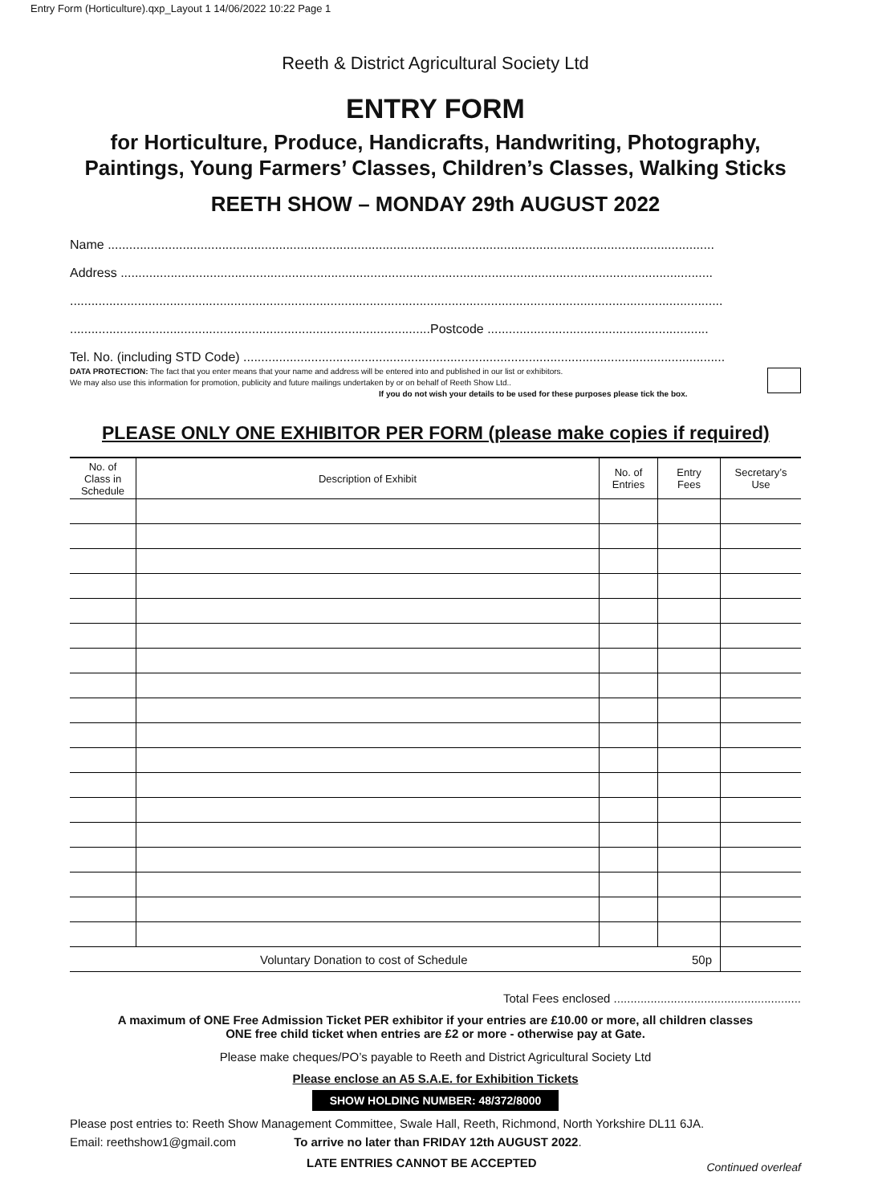Entry Form (Horticulture).qxp_Layout 1 14/06/2022 10:22 Page 1
Reeth & District Agricultural Society Ltd
ENTRY FORM
for Horticulture, Produce, Handicrafts, Handwriting, Photography,
Paintings, Young Farmers’ Classes, Children’s Classes, Walking Sticks
REETH SHOW – MONDAY 29th AUGUST 2022
Name ..........................................................................................................................................................................
Address ......................................................................................................................................................................
.......................................................................................................................................................................................
.....................................................................................................Postcode ..............................................................
Tel. No. (including STD Code) .......................................................................................................................................
DATA PROTECTION: The fact that you enter means that your name and address will be entered into and published in our list or exhibitors.
We may also use this information for promotion, publicity and future mailings undertaken by or on behalf of Reeth Show Ltd..
If you do not wish your details to be used for these purposes please tick the box.
PLEASE ONLY ONE EXHIBITOR PER FORM (please make copies if required)
| No. of Class in Schedule | Description of Exhibit | No. of Entries | Entry Fees | Secretary’s Use |
| --- | --- | --- | --- | --- |
| Voluntary Donation to cost of Schedule | | | 50p | |
Total Fees enclosed ........................................................
A maximum of ONE Free Admission Ticket PER exhibitor if your entries are £10.00 or more, all children classes
ONE free child ticket when entries are £2 or more - otherwise pay at Gate.
Please make cheques/PO’s payable to Reeth and District Agricultural Society Ltd
Please enclose an A5 S.A.E. for Exhibition Tickets
SHOW HOLDING NUMBER: 48/372/8000
Please post entries to: Reeth Show Management Committee, Swale Hall, Reeth, Richmond, North Yorkshire DL11 6JA.
Email: reethshow1@gmail.com To arrive no later than FRIDAY 12th AUGUST 2022.
LATE ENTRIES CANNOT BE ACCEPTED Continued overleaf